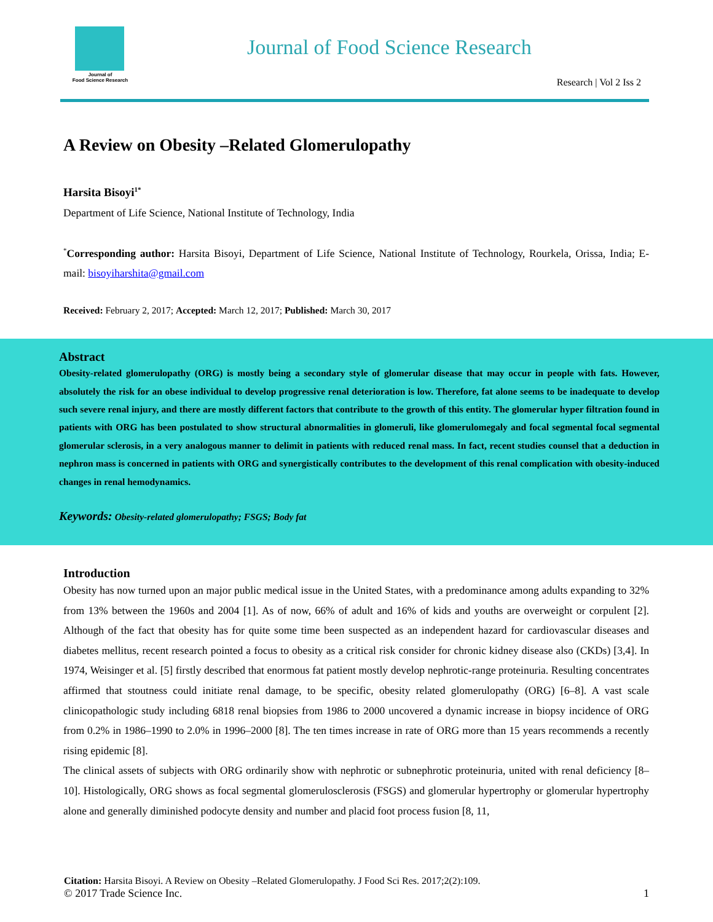Journal of
Food Science Research
Journal of Food Science Research
Research | Vol 2 Iss 2
A Review on Obesity –Related Glomerulopathy
Harsita Bisoyi<sup>1*</sup>
Department of Life Science, National Institute of Technology, India
<sup>*</sup> Corresponding author: Harsita Bisoyi, Department of Life Science, National Institute of Technology, Rourkela, Orissa, India; E-mail: bisoyiharshita@gmail.com
Received: February 2, 2017; Accepted: March 12, 2017; Published: March 30, 2017
Abstract
Obesity-related glomerulopathy (ORG) is mostly being a secondary style of glomerular disease that may occur in people with fats. However, absolutely the risk for an obese individual to develop progressive renal deterioration is low. Therefore, fat alone seems to be inadequate to develop such severe renal injury, and there are mostly different factors that contribute to the growth of this entity. The glomerular hyper filtration found in patients with ORG has been postulated to show structural abnormalities in glomeruli, like glomerulomegaly and focal segmental focal segmental glomerular sclerosis, in a very analogous manner to delimit in patients with reduced renal mass. In fact, recent studies counsel that a deduction in nephron mass is concerned in patients with ORG and synergistically contributes to the development of this renal complication with obesity-induced changes in renal hemodynamics.
Keywords: Obesity-related glomerulopathy; FSGS; Body fat
Introduction
Obesity has now turned upon an major public medical issue in the United States, with a predominance among adults expanding to 32% from 13% between the 1960s and 2004 [1]. As of now, 66% of adult and 16% of kids and youths are overweight or corpulent [2]. Although of the fact that obesity has for quite some time been suspected as an independent hazard for cardiovascular diseases and diabetes mellitus, recent research pointed a focus to obesity as a critical risk consider for chronic kidney disease also (CKDs) [3,4]. In 1974, Weisinger et al. [5] firstly described that enormous fat patient mostly develop nephrotic-range proteinuria. Resulting concentrates affirmed that stoutness could initiate renal damage, to be specific, obesity related glomerulopathy (ORG) [6–8]. A vast scale clinicopathologic study including 6818 renal biopsies from 1986 to 2000 uncovered a dynamic increase in biopsy incidence of ORG from 0.2% in 1986–1990 to 2.0% in 1996–2000 [8]. The ten times increase in rate of ORG more than 15 years recommends a recently rising epidemic [8].
The clinical assets of subjects with ORG ordinarily show with nephrotic or subnephrotic proteinuria, united with renal deficiency [8–10]. Histologically, ORG shows as focal segmental glomerulosclerosis (FSGS) and glomerular hypertrophy or glomerular hypertrophy alone and generally diminished podocyte density and number and placid foot process fusion [8, 11,
Citation: Harsita Bisoyi. A Review on Obesity –Related Glomerulopathy. J Food Sci Res. 2017;2(2):109.
© 2017 Trade Science Inc. 1